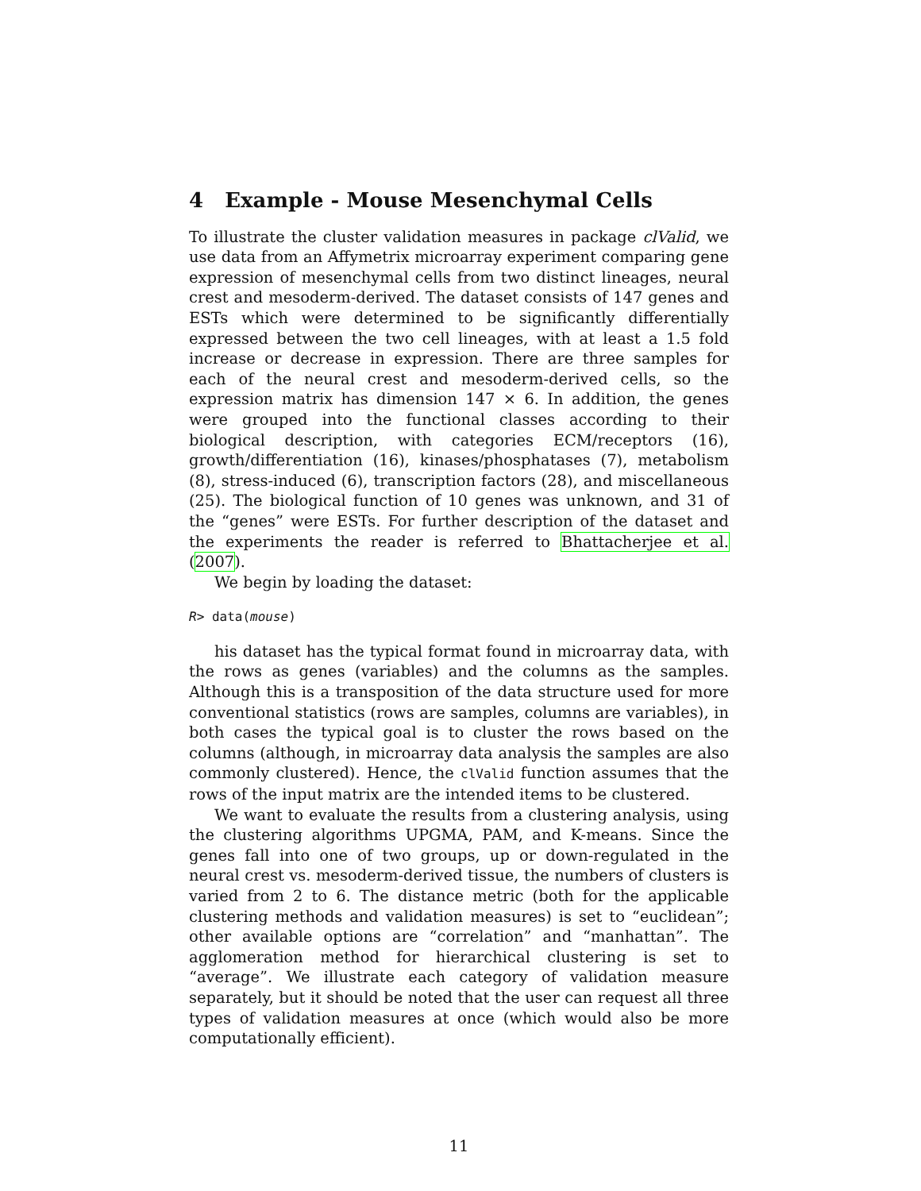4 Example - Mouse Mesenchymal Cells
To illustrate the cluster validation measures in package clValid, we use data from an Affymetrix microarray experiment comparing gene expression of mesenchymal cells from two distinct lineages, neural crest and mesoderm-derived. The dataset consists of 147 genes and ESTs which were determined to be significantly differentially expressed between the two cell lineages, with at least a 1.5 fold increase or decrease in expression. There are three samples for each of the neural crest and mesoderm-derived cells, so the expression matrix has dimension 147 × 6. In addition, the genes were grouped into the functional classes according to their biological description, with categories ECM/receptors (16), growth/differentiation (16), kinases/phosphatases (7), metabolism (8), stress-induced (6), transcription factors (28), and miscellaneous (25). The biological function of 10 genes was unknown, and 31 of the “genes” were ESTs. For further description of the dataset and the experiments the reader is referred to Bhattacherjee et al. (2007).
We begin by loading the dataset:
R> data(mouse)
his dataset has the typical format found in microarray data, with the rows as genes (variables) and the columns as the samples. Although this is a transposition of the data structure used for more conventional statistics (rows are samples, columns are variables), in both cases the typical goal is to cluster the rows based on the columns (although, in microarray data analysis the samples are also commonly clustered). Hence, the clValid function assumes that the rows of the input matrix are the intended items to be clustered.
We want to evaluate the results from a clustering analysis, using the clustering algorithms UPGMA, PAM, and K-means. Since the genes fall into one of two groups, up or down-regulated in the neural crest vs. mesoderm-derived tissue, the numbers of clusters is varied from 2 to 6. The distance metric (both for the applicable clustering methods and validation measures) is set to “euclidean”; other available options are “correlation” and “manhattan”. The agglomeration method for hierarchical clustering is set to “average”. We illustrate each category of validation measure separately, but it should be noted that the user can request all three types of validation measures at once (which would also be more computationally efficient).
11